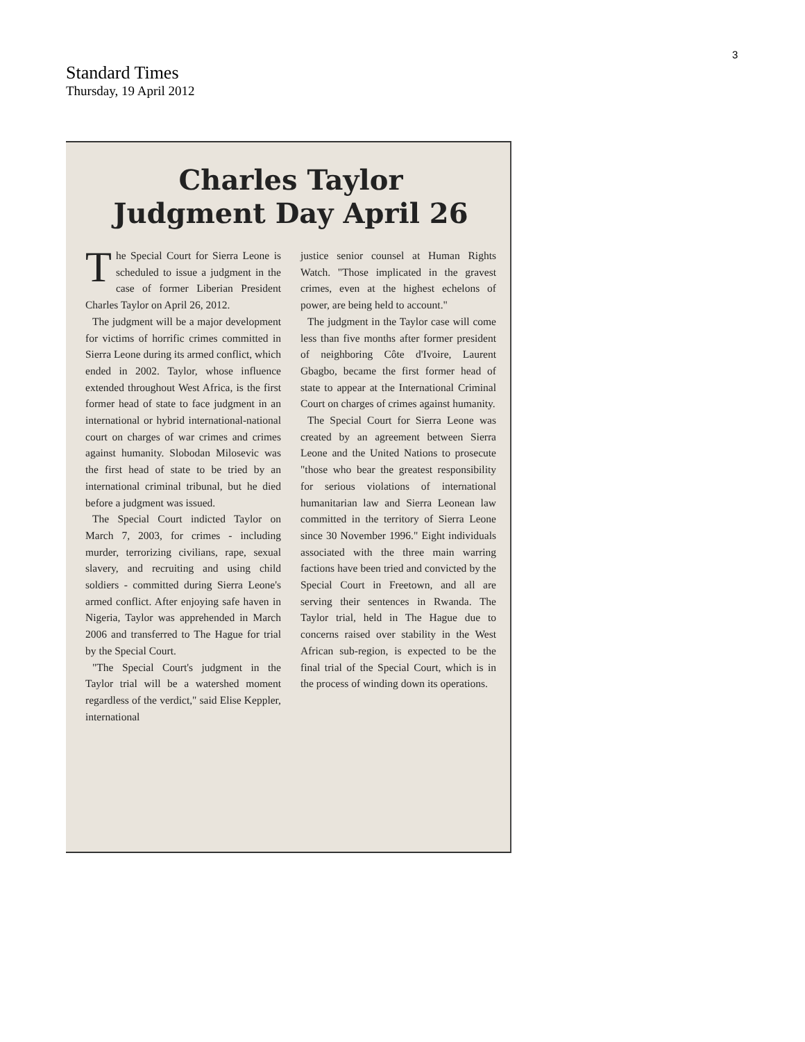3
Standard Times
Thursday, 19 April 2012
Charles Taylor
Judgment Day April 26
The Special Court for Sierra Leone is scheduled to issue a judgment in the case of former Liberian President Charles Taylor on April 26, 2012.
The judgment will be a major development for victims of horrific crimes committed in Sierra Leone during its armed conflict, which ended in 2002. Taylor, whose influence extended throughout West Africa, is the first former head of state to face judgment in an international or hybrid international-national court on charges of war crimes and crimes against humanity. Slobodan Milosevic was the first head of state to be tried by an international criminal tribunal, but he died before a judgment was issued.
The Special Court indicted Taylor on March 7, 2003, for crimes - including murder, terrorizing civilians, rape, sexual slavery, and recruiting and using child soldiers - committed during Sierra Leone's armed conflict. After enjoying safe haven in Nigeria, Taylor was apprehended in March 2006 and transferred to The Hague for trial by the Special Court.
"The Special Court's judgment in the Taylor trial will be a watershed moment regardless of the verdict," said Elise Keppler, international
justice senior counsel at Human Rights Watch. "Those implicated in the gravest crimes, even at the highest echelons of power, are being held to account."
The judgment in the Taylor case will come less than five months after former president of neighboring Côte d'Ivoire, Laurent Gbagbo, became the first former head of state to appear at the International Criminal Court on charges of crimes against humanity.
The Special Court for Sierra Leone was created by an agreement between Sierra Leone and the United Nations to prosecute "those who bear the greatest responsibility for serious violations of international humanitarian law and Sierra Leonean law committed in the territory of Sierra Leone since 30 November 1996." Eight individuals associated with the three main warring factions have been tried and convicted by the Special Court in Freetown, and all are serving their sentences in Rwanda. The Taylor trial, held in The Hague due to concerns raised over stability in the West African sub-region, is expected to be the final trial of the Special Court, which is in the process of winding down its operations.